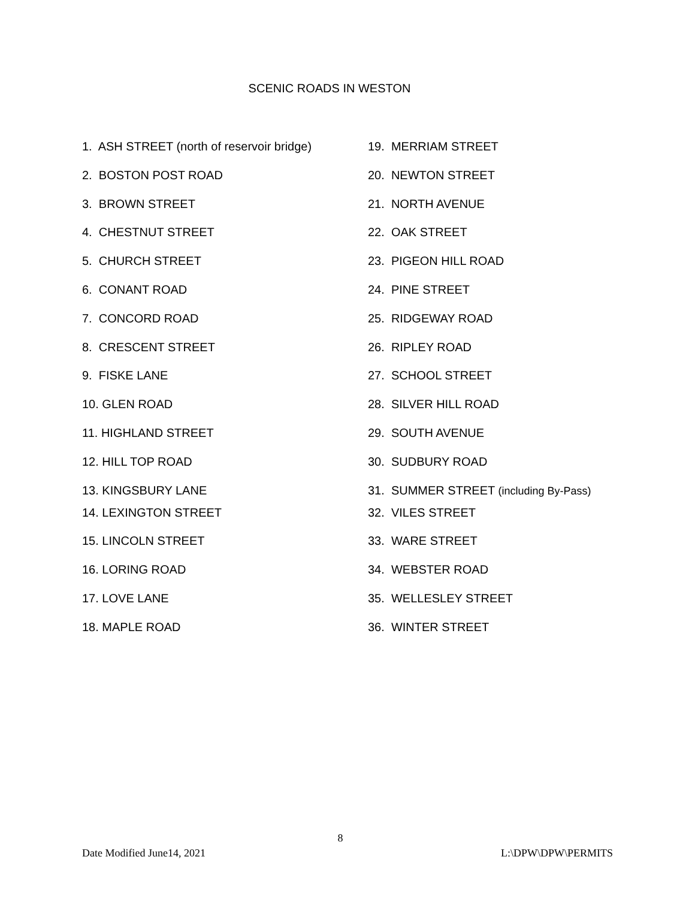SCENIC ROADS IN WESTON
1. ASH STREET (north of reservoir bridge)
2. BOSTON POST ROAD
3. BROWN STREET
4. CHESTNUT STREET
5. CHURCH STREET
6. CONANT ROAD
7. CONCORD ROAD
8. CRESCENT STREET
9. FISKE LANE
10. GLEN ROAD
11. HIGHLAND STREET
12. HILL TOP ROAD
13. KINGSBURY LANE
14. LEXINGTON STREET
15. LINCOLN STREET
16. LORING ROAD
17. LOVE LANE
18. MAPLE ROAD
19. MERRIAM STREET
20. NEWTON STREET
21. NORTH AVENUE
22. OAK STREET
23. PIGEON HILL ROAD
24. PINE STREET
25. RIDGEWAY ROAD
26. RIPLEY ROAD
27. SCHOOL STREET
28. SILVER HILL ROAD
29. SOUTH AVENUE
30. SUDBURY ROAD
31. SUMMER STREET (including By-Pass)
32. VILES STREET
33. WARE STREET
34. WEBSTER ROAD
35. WELLESLEY STREET
36. WINTER STREET
8
Date Modified June14, 2021 L:\DPW\DPW\PERMITS